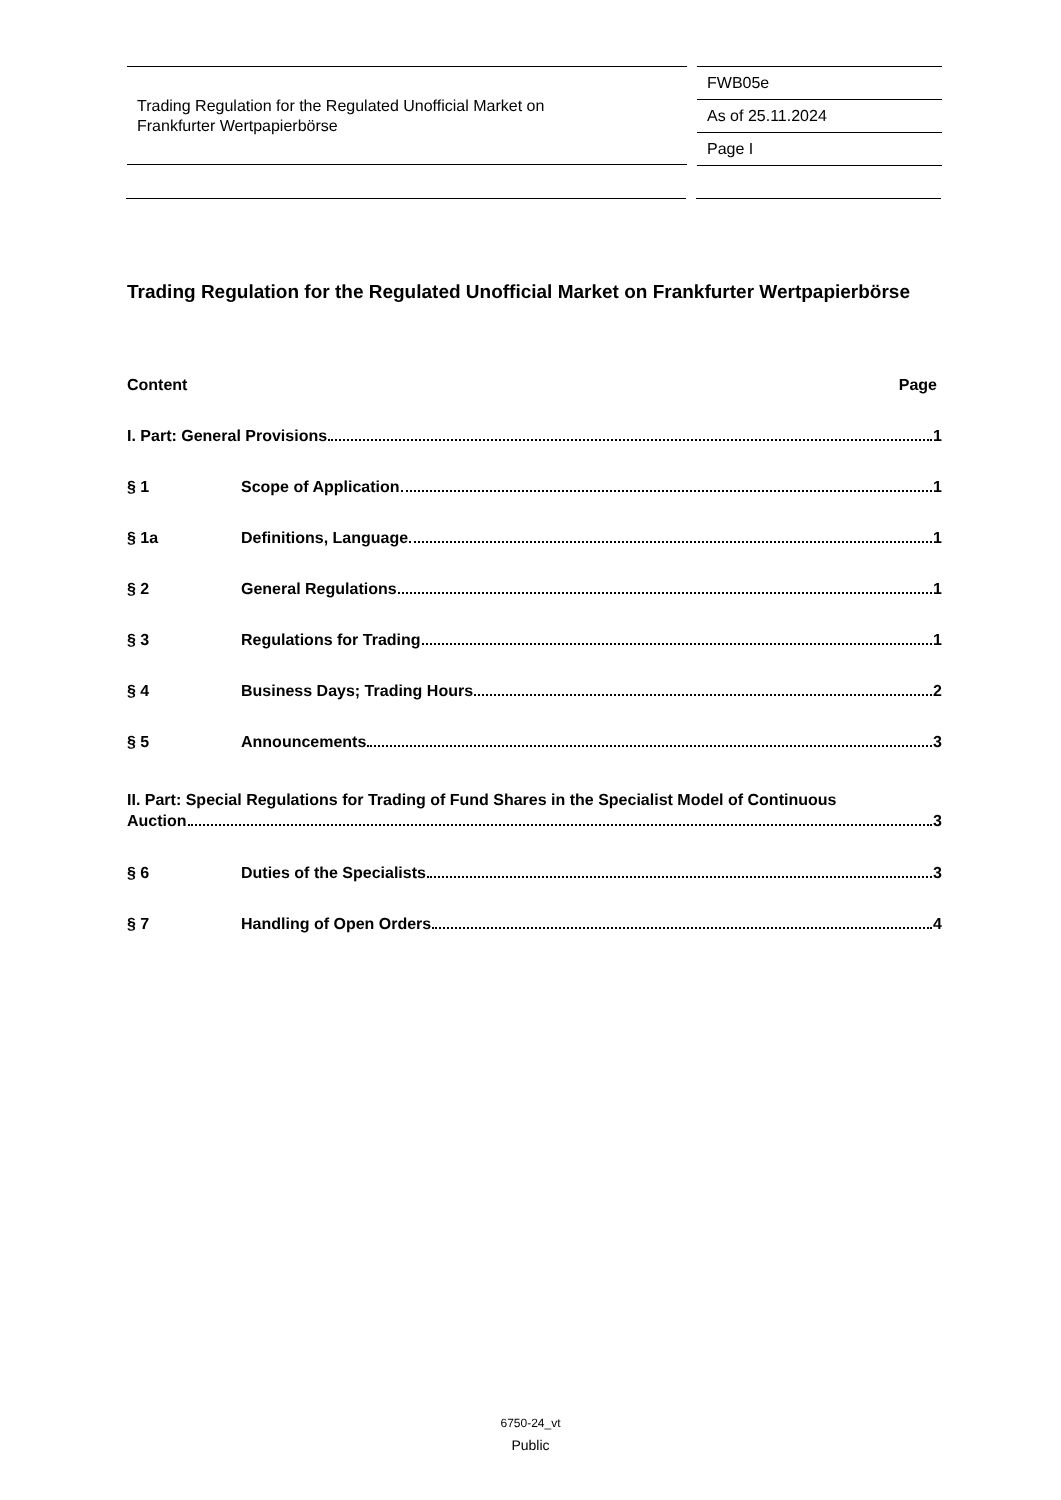Trading Regulation for the Regulated Unofficial Market on
Frankfurter Wertpapierbörse
FWB05e
As of 25.11.2024
Page I
Trading Regulation for the Regulated Unofficial Market on Frankfurter Wertpapierbörse
Content Page
I. Part: General Provisions 1
§ 1 Scope of Application 1
§ 1a Definitions, Language 1
§ 2 General Regulations 1
§ 3 Regulations for Trading 1
§ 4 Business Days; Trading Hours 2
§ 5 Announcements 3
II. Part: Special Regulations for Trading of Fund Shares in the Specialist Model of Continuous
Auction 3
§ 6 Duties of the Specialists 3
§ 7 Handling of Open Orders 4
6750-24_vt
Public